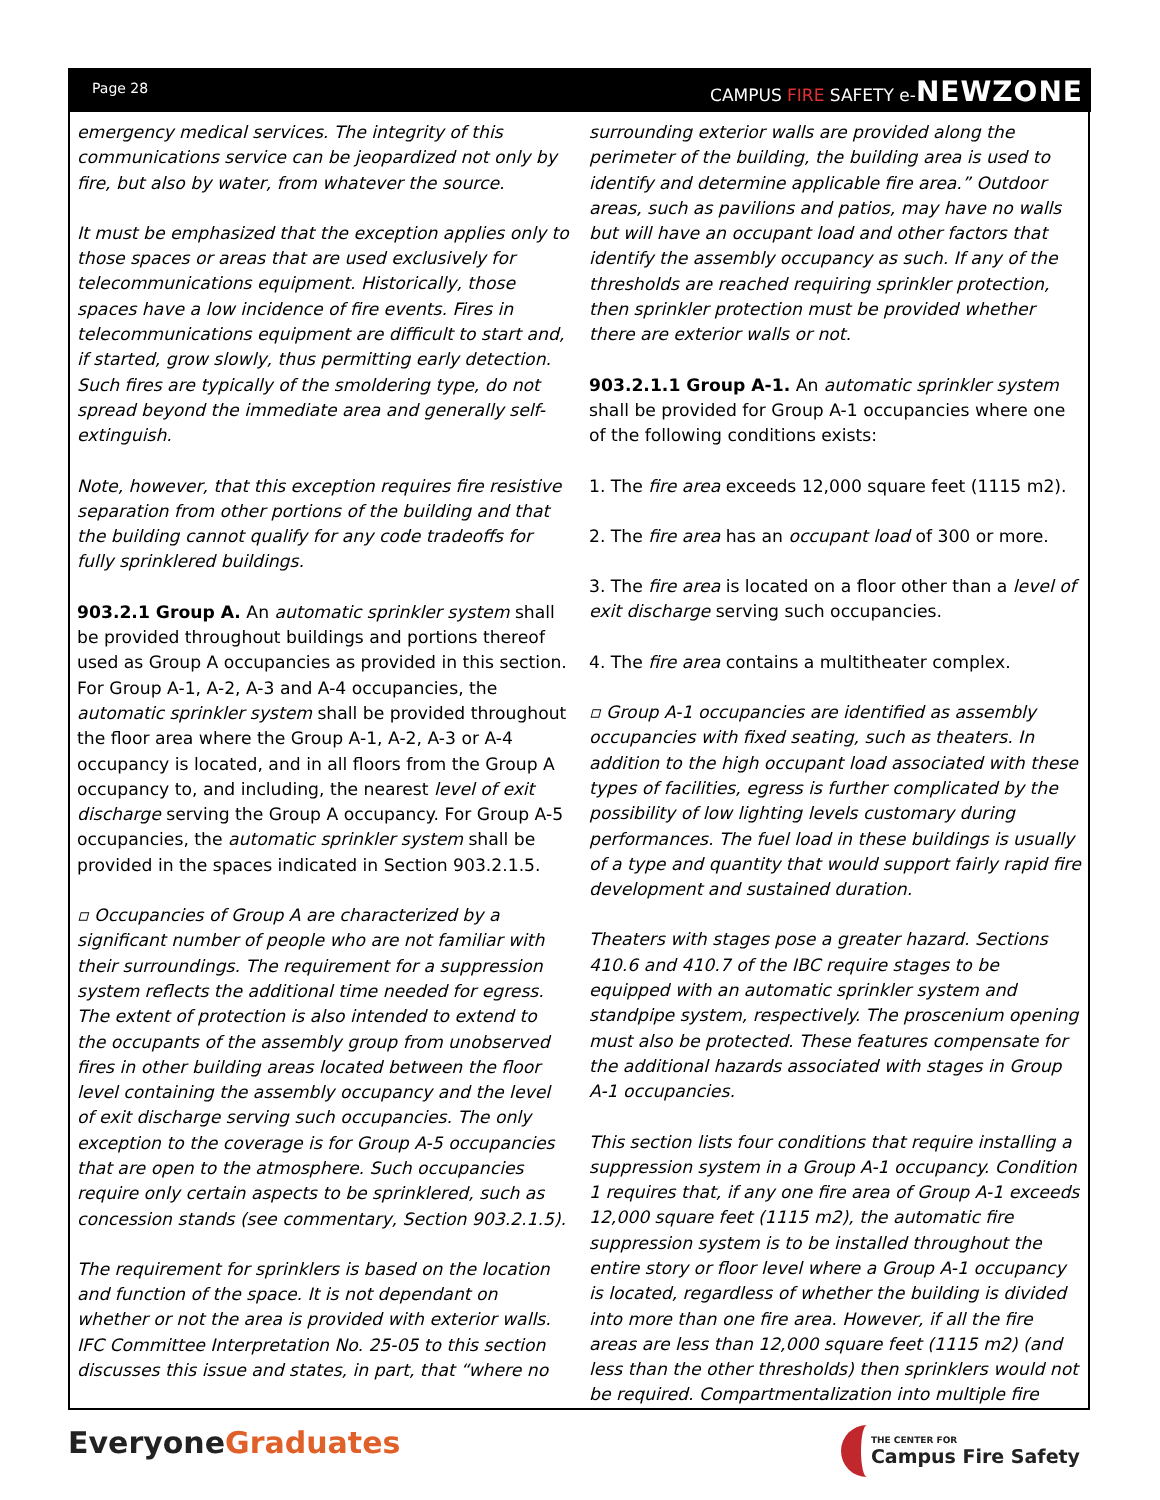Page 28 CAMPUS FIRE SAFETY e-NEWZONE
emergency medical services. The integrity of this communications service can be jeopardized not only by fire, but also by water, from whatever the source.
It must be emphasized that the exception applies only to those spaces or areas that are used exclusively for telecommunications equipment. Historically, those spaces have a low incidence of fire events. Fires in telecommunications equipment are difficult to start and, if started, grow slowly, thus permitting early detection. Such fires are typically of the smoldering type, do not spread beyond the immediate area and generally self-extinguish.
Note, however, that this exception requires fire resistive separation from other portions of the building and that the building cannot qualify for any code tradeoffs for fully sprinklered buildings.
903.2.1 Group A. An automatic sprinkler system shall be provided throughout buildings and portions thereof used as Group A occupancies as provided in this section. For Group A-1, A-2, A-3 and A-4 occupancies, the automatic sprinkler system shall be provided throughout the floor area where the Group A-1, A-2, A-3 or A-4 occupancy is located, and in all floors from the Group A occupancy to, and including, the nearest level of exit discharge serving the Group A occupancy. For Group A-5 occupancies, the automatic sprinkler system shall be provided in the spaces indicated in Section 903.2.1.5.
▫ Occupancies of Group A are characterized by a significant number of people who are not familiar with their surroundings. The requirement for a suppression system reflects the additional time needed for egress. The extent of protection is also intended to extend to the occupants of the assembly group from unobserved fires in other building areas located between the floor level containing the assembly occupancy and the level of exit discharge serving such occupancies. The only exception to the coverage is for Group A-5 occupancies that are open to the atmosphere. Such occupancies require only certain aspects to be sprinklered, such as concession stands (see commentary, Section 903.2.1.5).
The requirement for sprinklers is based on the location and function of the space. It is not dependant on whether or not the area is provided with exterior walls. IFC Committee Interpretation No. 25-05 to this section discusses this issue and states, in part, that “where no
surrounding exterior walls are provided along the perimeter of the building, the building area is used to identify and determine applicable fire area.” Outdoor areas, such as pavilions and patios, may have no walls but will have an occupant load and other factors that identify the assembly occupancy as such. If any of the thresholds are reached requiring sprinkler protection, then sprinkler protection must be provided whether there are exterior walls or not.
903.2.1.1 Group A-1. An automatic sprinkler system shall be provided for Group A-1 occupancies where one of the following conditions exists:
1. The fire area exceeds 12,000 square feet (1115 m2).
2. The fire area has an occupant load of 300 or more.
3. The fire area is located on a floor other than a level of exit discharge serving such occupancies.
4. The fire area contains a multitheater complex.
▫ Group A-1 occupancies are identified as assembly occupancies with fixed seating, such as theaters. In addition to the high occupant load associated with these types of facilities, egress is further complicated by the possibility of low lighting levels customary during performances. The fuel load in these buildings is usually of a type and quantity that would support fairly rapid fire development and sustained duration.
Theaters with stages pose a greater hazard. Sections 410.6 and 410.7 of the IBC require stages to be equipped with an automatic sprinkler system and standpipe system, respectively. The proscenium opening must also be protected. These features compensate for the additional hazards associated with stages in Group A-1 occupancies.
This section lists four conditions that require installing a suppression system in a Group A-1 occupancy. Condition 1 requires that, if any one fire area of Group A-1 exceeds 12,000 square feet (1115 m2), the automatic fire suppression system is to be installed throughout the entire story or floor level where a Group A-1 occupancy is located, regardless of whether the building is divided into more than one fire area. However, if all the fire areas are less than 12,000 square feet (1115 m2) (and less than the other thresholds) then sprinklers would not be required. Compartmentalization into multiple fire
EveryoneGraduates
THE CENTER FOR
Campus Fire Safety